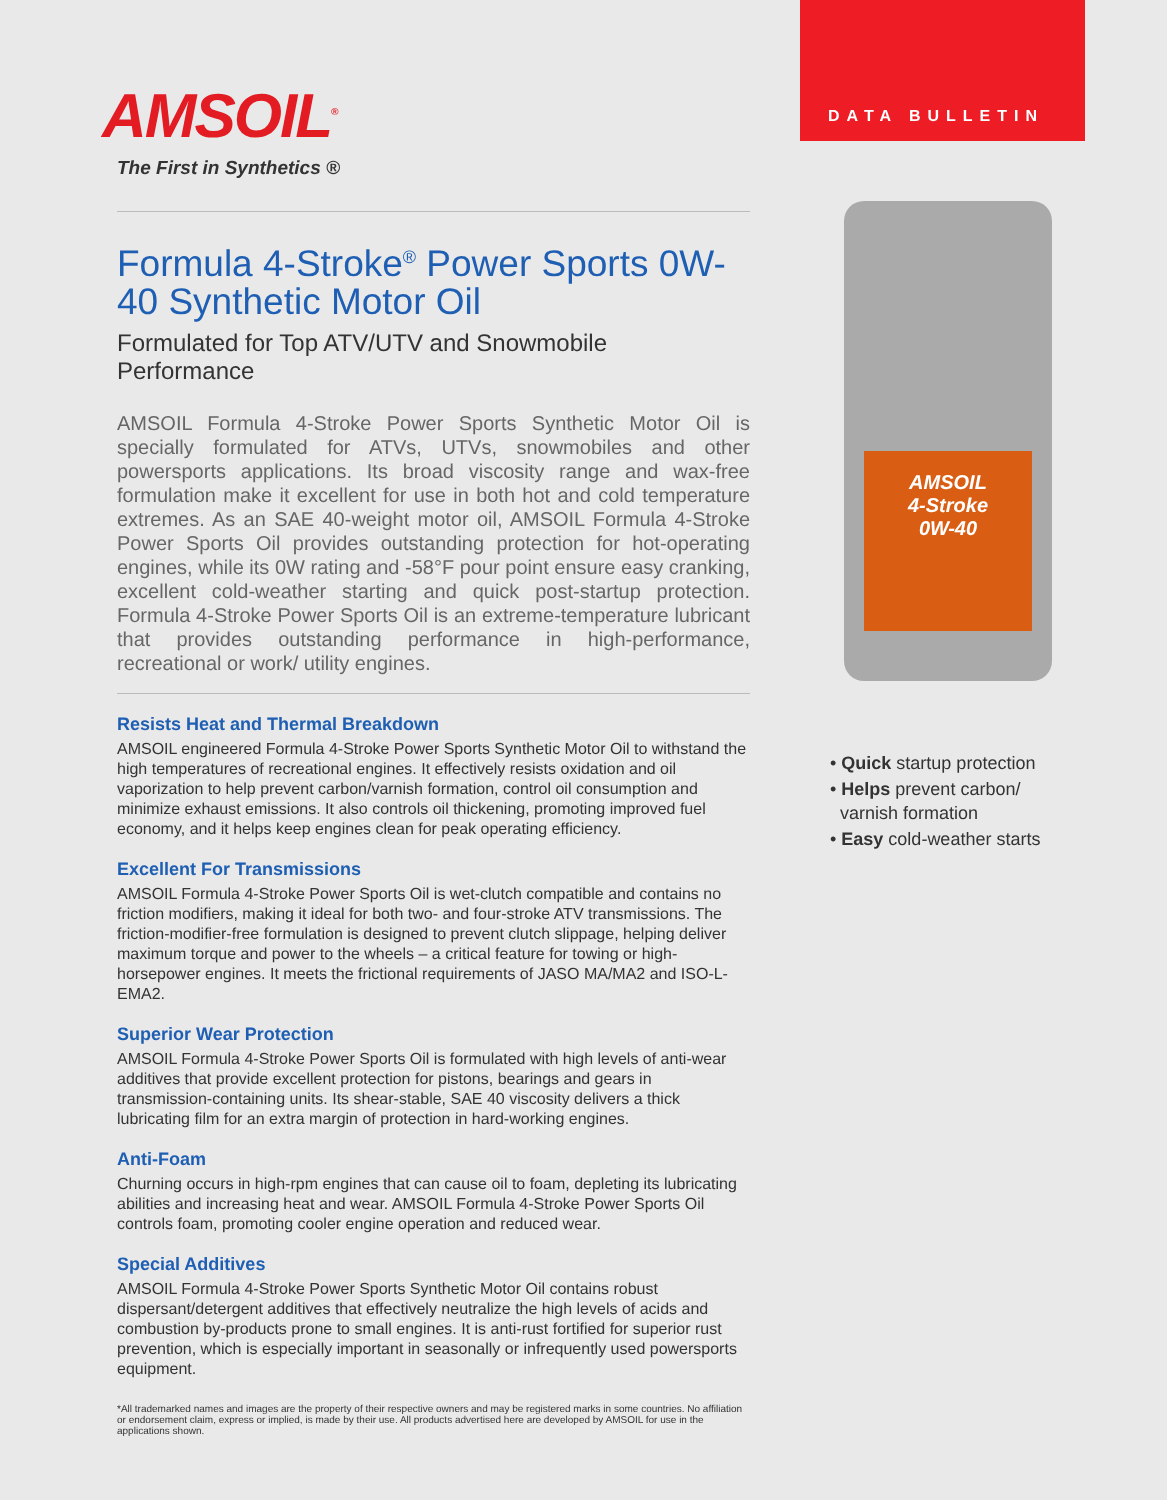AMSOIL<sup>®</sup>
The First in Synthetics ®
Formula 4-Stroke<sup>®</sup> Power Sports 0W-40 Synthetic Motor Oil
Formulated for Top ATV/UTV and Snowmobile Performance
AMSOIL Formula 4-Stroke Power Sports Synthetic Motor Oil is specially formulated for ATVs, UTVs, snowmobiles and other powersports applications. Its broad viscosity range and wax-free formulation make it excellent for use in both hot and cold temperature extremes. As an SAE 40-weight motor oil, AMSOIL Formula 4-Stroke Power Sports Oil provides outstanding protection for hot-operating engines, while its 0W rating and -58°F pour point ensure easy cranking, excellent cold-weather starting and quick post-startup protection. Formula 4-Stroke Power Sports Oil is an extreme-temperature lubricant that provides outstanding performance in high-performance, recreational or work/ utility engines.
Resists Heat and Thermal Breakdown
AMSOIL engineered Formula 4-Stroke Power Sports Synthetic Motor Oil to withstand the high temperatures of recreational engines. It effectively resists oxidation and oil vaporization to help prevent carbon/varnish formation, control oil consumption and minimize exhaust emissions. It also controls oil thickening, promoting improved fuel economy, and it helps keep engines clean for peak operating efficiency.
Excellent For Transmissions
AMSOIL Formula 4-Stroke Power Sports Oil is wet-clutch compatible and contains no friction modifiers, making it ideal for both two- and four-stroke ATV transmissions. The friction-modifier-free formulation is designed to prevent clutch slippage, helping deliver maximum torque and power to the wheels – a critical feature for towing or high-horsepower engines. It meets the frictional requirements of JASO MA/MA2 and ISO-L-EMA2.
Superior Wear Protection
AMSOIL Formula 4-Stroke Power Sports Oil is formulated with high levels of anti-wear additives that provide excellent protection for pistons, bearings and gears in transmission-containing units. Its shear-stable, SAE 40 viscosity delivers a thick lubricating film for an extra margin of protection in hard-working engines.
Anti-Foam
Churning occurs in high-rpm engines that can cause oil to foam, depleting its lubricating abilities and increasing heat and wear. AMSOIL Formula 4-Stroke Power Sports Oil controls foam, promoting cooler engine operation and reduced wear.
Special Additives
AMSOIL Formula 4-Stroke Power Sports Synthetic Motor Oil contains robust dispersant/detergent additives that effectively neutralize the high levels of acids and combustion by-products prone to small engines. It is anti-rust fortified for superior rust prevention, which is especially important in seasonally or infrequently used powersports equipment.
*All trademarked names and images are the property of their respective owners and may be registered marks in some countries. No affiliation or endorsement claim, express or implied, is made by their use. All products advertised here are developed by AMSOIL for use in the applications shown.
DATA BULLETIN
AMSOIL
4-Stroke
0W-40
• Quick startup protection
• Helps prevent carbon/
varnish formation
• Easy cold-weather starts